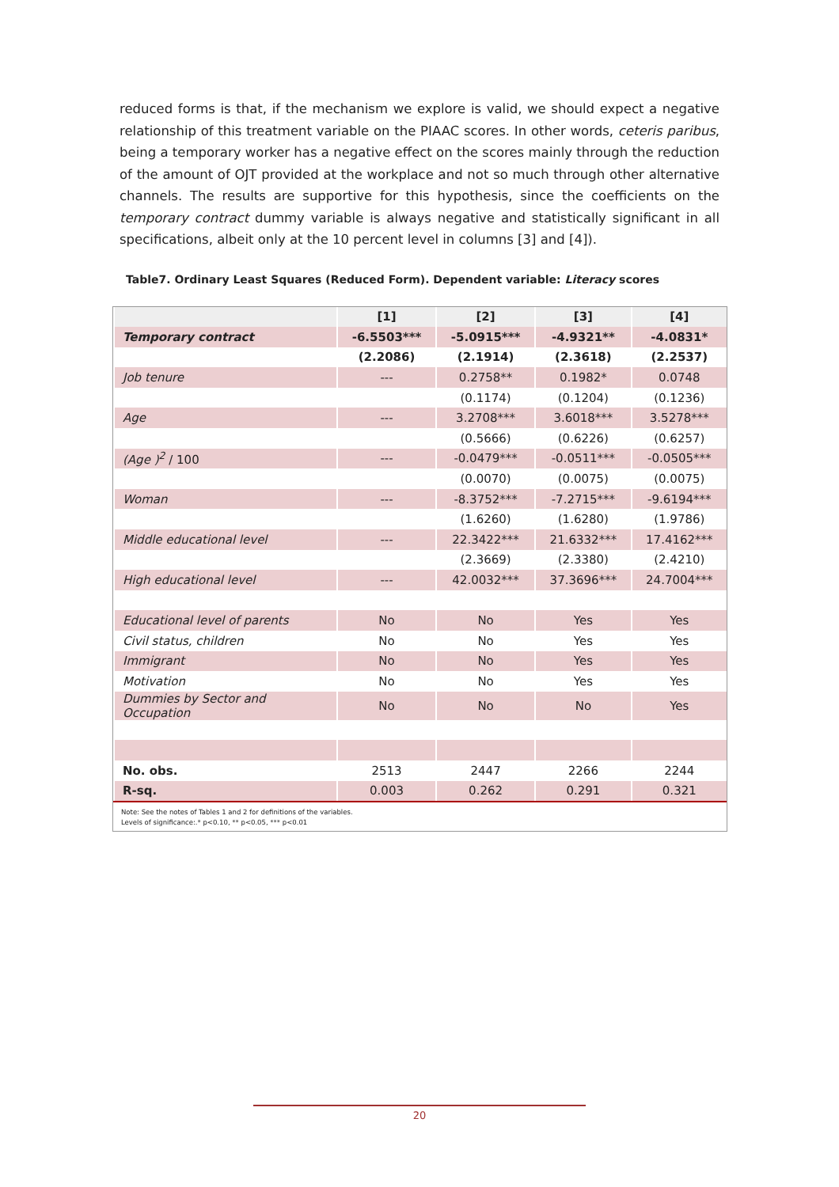reduced forms is that, if the mechanism we explore is valid, we should expect a negative relationship of this treatment variable on the PIAAC scores. In other words, ceteris paribus, being a temporary worker has a negative effect on the scores mainly through the reduction of the amount of OJT provided at the workplace and not so much through other alternative channels. The results are supportive for this hypothesis, since the coefficients on the temporary contract dummy variable is always negative and statistically significant in all specifications, albeit only at the 10 percent level in columns [3] and [4]).
Table7. Ordinary Least Squares (Reduced Form). Dependent variable: Literacy scores
| | [1] | [2] | [3] | [4] |
| --- | --- | --- | --- | --- |
| Temporary contract | -6.5503*** | -5.0915*** | -4.9321** | -4.0831* |
| | (2.2086) | (2.1914) | (2.3618) | (2.2537) |
| Job tenure | --- | 0.2758** | 0.1982* | 0.0748 |
| | | (0.1174) | (0.1204) | (0.1236) |
| Age | --- | 3.2708*** | 3.6018*** | 3.5278*** |
| | | (0.5666) | (0.6226) | (0.6257) |
| (Age )<sup>2</sup> / 100 | --- | -0.0479*** | -0.0511*** | -0.0505*** |
| | | (0.0070) | (0.0075) | (0.0075) |
| Woman | --- | -8.3752*** | -7.2715*** | -9.6194*** |
| | | (1.6260) | (1.6280) | (1.9786) |
| Middle educational level | --- | 22.3422*** | 21.6332*** | 17.4162*** |
| | | (2.3669) | (2.3380) | (2.4210) |
| High educational level | --- | 42.0032*** | 37.3696*** | 24.7004*** |
| Educational level of parents | No | No | Yes | Yes |
| Civil status, children | No | No | Yes | Yes |
| Immigrant | No | No | Yes | Yes |
| Motivation | No | No | Yes | Yes |
| Dummies by Sector and Occupation | No | No | No | Yes |
| No. obs. | 2513 | 2447 | 2266 | 2244 |
| R-sq. | 0.003 | 0.262 | 0.291 | 0.321 |
Note: See the notes of Tables 1 and 2 for definitions of the variables.
Levels of significance:.* p<0.10, ** p<0.05, *** p<0.01
20